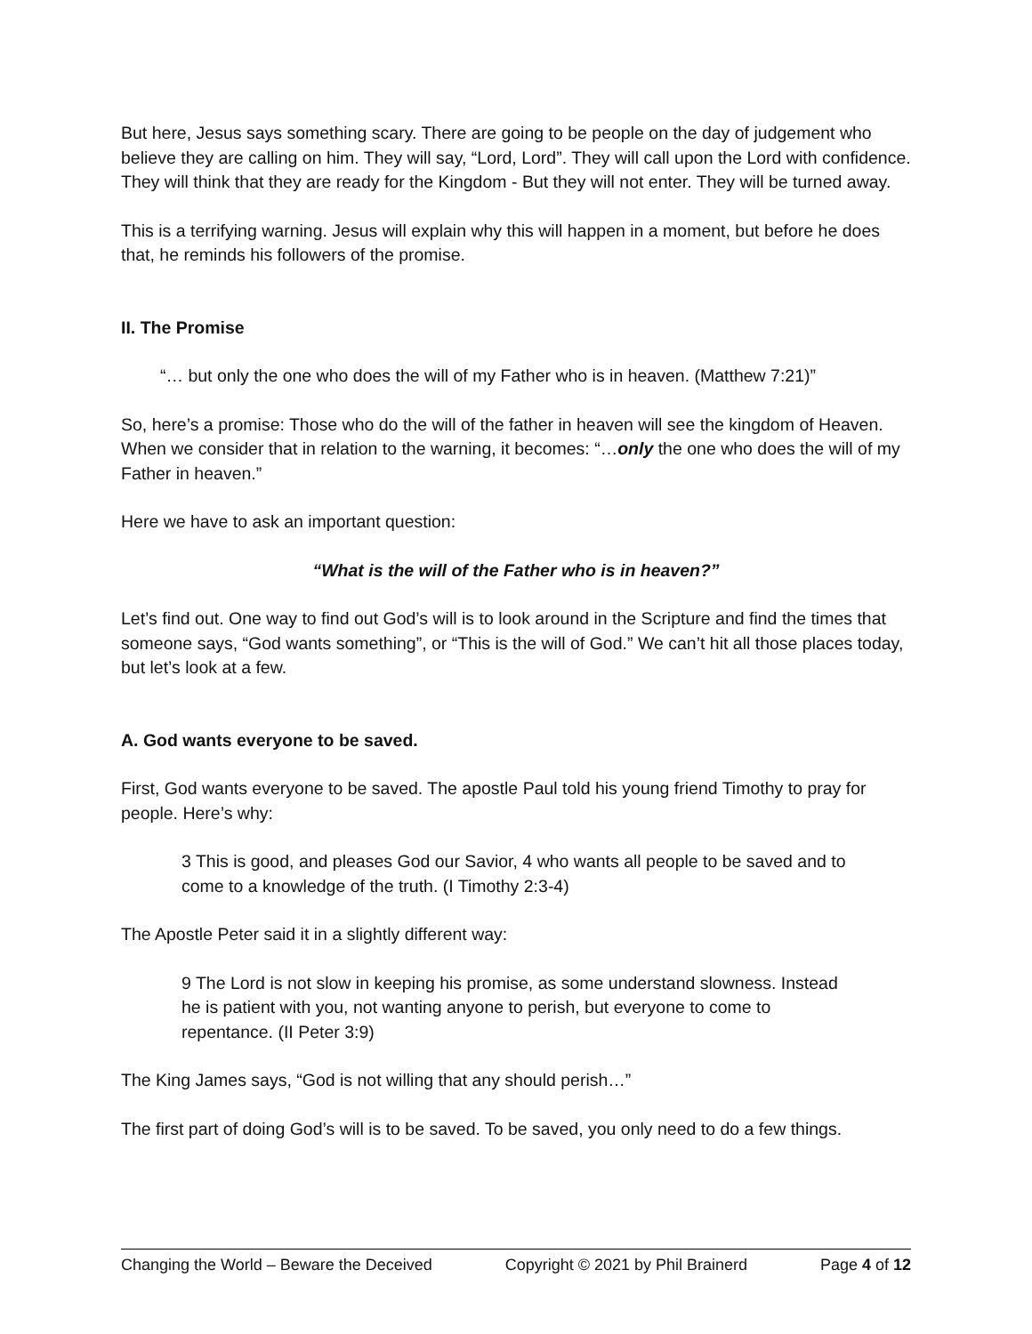But here, Jesus says something scary. There are going to be people on the day of judgement who believe they are calling on him. They will say, “Lord, Lord”. They will call upon the Lord with confidence. They will think that they are ready for the Kingdom - But they will not enter. They will be turned away.
This is a terrifying warning. Jesus will explain why this will happen in a moment, but before he does that, he reminds his followers of the promise.
II. The Promise
“… but only the one who does the will of my Father who is in heaven. (Matthew 7:21)”
So, here’s a promise: Those who do the will of the father in heaven will see the kingdom of Heaven. When we consider that in relation to the warning, it becomes: “…only the one who does the will of my Father in heaven.”
Here we have to ask an important question:
“What is the will of the Father who is in heaven?”
Let’s find out. One way to find out God’s will is to look around in the Scripture and find the times that someone says, “God wants something”, or “This is the will of God.” We can’t hit all those places today, but let’s look at a few.
A. God wants everyone to be saved.
First, God wants everyone to be saved. The apostle Paul told his young friend Timothy to pray for people. Here’s why:
3 This is good, and pleases God our Savior, 4 who wants all people to be saved and to come to a knowledge of the truth. (I Timothy 2:3-4)
The Apostle Peter said it in a slightly different way:
9 The Lord is not slow in keeping his promise, as some understand slowness. Instead he is patient with you, not wanting anyone to perish, but everyone to come to repentance. (II Peter 3:9)
The King James says, “God is not willing that any should perish…”
The first part of doing God’s will is to be saved. To be saved, you only need to do a few things.
Changing the World – Beware the Deceived Copyright © 2021 by Phil Brainerd Page 4 of 12